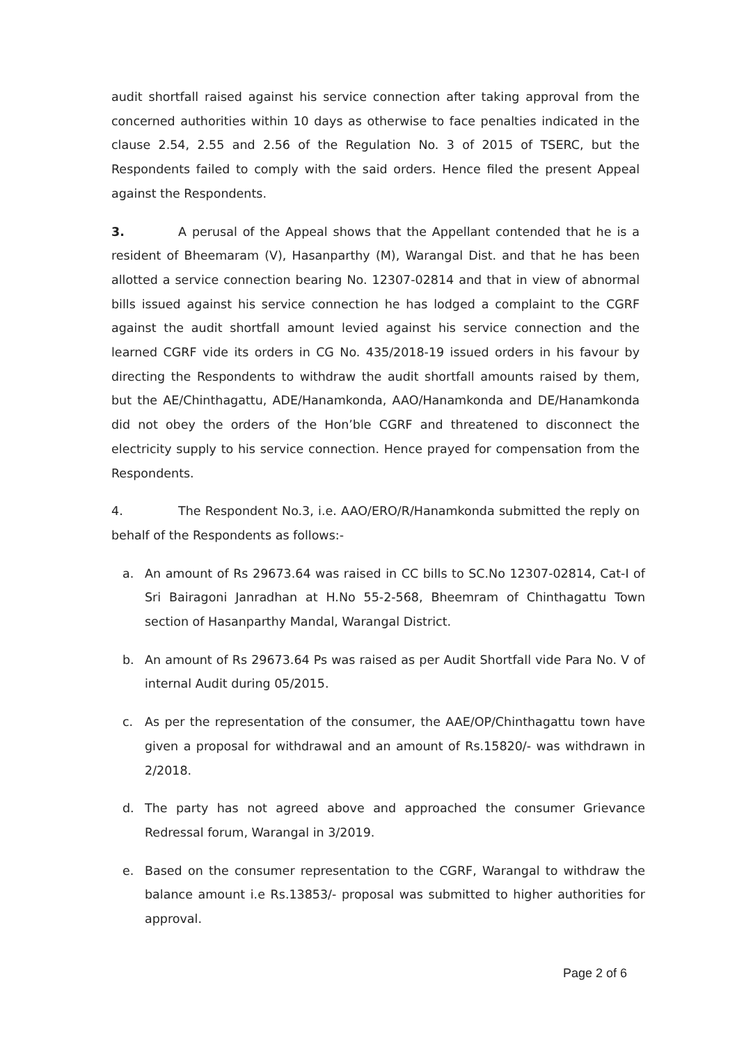audit shortfall raised against his service connection after taking approval from the concerned authorities within 10 days as otherwise to face penalties indicated in the clause 2.54, 2.55 and 2.56 of the Regulation No. 3 of 2015 of TSERC, but the Respondents failed to comply with the said orders. Hence filed the present Appeal against the Respondents.
3. A perusal of the Appeal shows that the Appellant contended that he is a resident of Bheemaram (V), Hasanparthy (M), Warangal Dist. and that he has been allotted a service connection bearing No. 12307-02814 and that in view of abnormal bills issued against his service connection he has lodged a complaint to the CGRF against the audit shortfall amount levied against his service connection and the learned CGRF vide its orders in CG No. 435/2018-19 issued orders in his favour by directing the Respondents to withdraw the audit shortfall amounts raised by them, but the AE/Chinthagattu, ADE/Hanamkonda, AAO/Hanamkonda and DE/Hanamkonda did not obey the orders of the Hon’ble CGRF and threatened to disconnect the electricity supply to his service connection. Hence prayed for compensation from the Respondents.
4. The Respondent No.3, i.e. AAO/ERO/R/Hanamkonda submitted the reply on behalf of the Respondents as follows:-
a. An amount of Rs 29673.64 was raised in CC bills to SC.No 12307-02814, Cat-I of Sri Bairagoni Janradhan at H.No 55-2-568, Bheemram of Chinthagattu Town section of Hasanparthy Mandal, Warangal District.
b. An amount of Rs 29673.64 Ps was raised as per Audit Shortfall vide Para No. V of internal Audit during 05/2015.
c. As per the representation of the consumer, the AAE/OP/Chinthagattu town have given a proposal for withdrawal and an amount of Rs.15820/- was withdrawn in 2/2018.
d. The party has not agreed above and approached the consumer Grievance Redressal forum, Warangal in 3/2019.
e. Based on the consumer representation to the CGRF, Warangal to withdraw the balance amount i.e Rs.13853/- proposal was submitted to higher authorities for approval.
Page 2 of 6